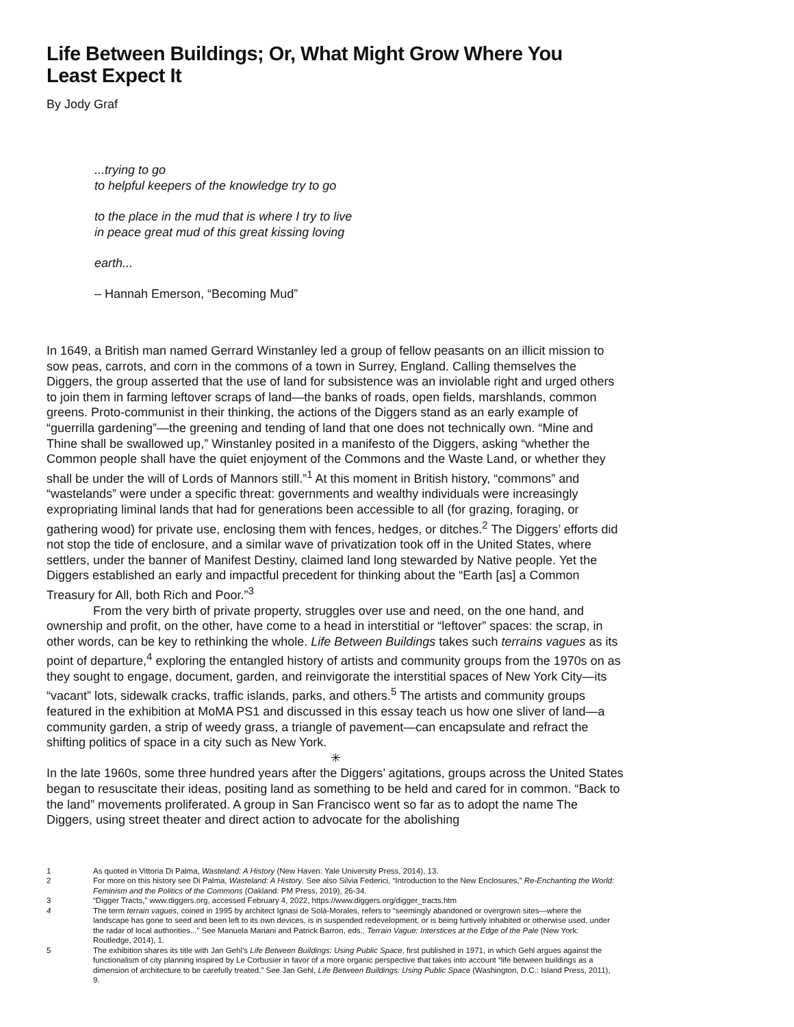Life Between Buildings; Or, What Might Grow Where You Least Expect It
By Jody Graf
...trying to go
to helpful keepers of the knowledge try to go
to the place in the mud that is where I try to live
in peace great mud of this great kissing loving
earth...
– Hannah Emerson, “Becoming Mud”
In 1649, a British man named Gerrard Winstanley led a group of fellow peasants on an illicit mission to sow peas, carrots, and corn in the commons of a town in Surrey, England. Calling themselves the Diggers, the group asserted that the use of land for subsistence was an inviolable right and urged others to join them in farming leftover scraps of land—the banks of roads, open fields, marshlands, common greens. Proto-communist in their thinking, the actions of the Diggers stand as an early example of “guerrilla gardening”—the greening and tending of land that one does not technically own. “Mine and Thine shall be swallowed up,” Winstanley posited in a manifesto of the Diggers, asking “whether the Common people shall have the quiet enjoyment of the Commons and the Waste Land, or whether they shall be under the will of Lords of Mannors still.”<sup>1</sup> At this moment in British history, “commons” and “wastelands” were under a specific threat: governments and wealthy individuals were increasingly expropriating liminal lands that had for generations been accessible to all (for grazing, foraging, or gathering wood) for private use, enclosing them with fences, hedges, or ditches.<sup>2</sup> The Diggers’ efforts did not stop the tide of enclosure, and a similar wave of privatization took off in the United States, where settlers, under the banner of Manifest Destiny, claimed land long stewarded by Native people. Yet the Diggers established an early and impactful precedent for thinking about the “Earth [as] a Common Treasury for All, both Rich and Poor.”<sup>3</sup>
From the very birth of private property, struggles over use and need, on the one hand, and ownership and profit, on the other, have come to a head in interstitial or “leftover” spaces: the scrap, in other words, can be key to rethinking the whole. Life Between Buildings takes such terrains vagues as its point of departure,<sup>4</sup> exploring the entangled history of artists and community groups from the 1970s on as they sought to engage, document, garden, and reinvigorate the interstitial spaces of New York City—its “vacant” lots, sidewalk cracks, traffic islands, parks, and others.<sup>5</sup> The artists and community groups featured in the exhibition at MoMA PS1 and discussed in this essay teach us how one sliver of land—a community garden, a strip of weedy grass, a triangle of pavement—can encapsulate and refract the shifting politics of space in a city such as New York.
✳
In the late 1960s, some three hundred years after the Diggers’ agitations, groups across the United States began to resuscitate their ideas, positing land as something to be held and cared for in common. “Back to the land” movements proliferated. A group in San Francisco went so far as to adopt the name The Diggers, using street theater and direct action to advocate for the abolishing
1 As quoted in Vittoria Di Palma, Wasteland: A History (New Haven: Yale University Press, 2014), 13.
2 For more on this history see Di Palma, Wasteland: A History. See also Silvia Federici, “Introduction to the New Enclosures,” Re-Enchanting the World: Feminism and the Politics of the Commons (Oakland: PM Press, 2019), 26-34.
3 “Digger Tracts,” www.diggers.org, accessed February 4, 2022, https://www.diggers.org/digger_tracts.htm
4 The term terrain vagues, coined in 1995 by architect Ignasi de Solà-Morales, refers to “seemingly abandoned or overgrown sites—where the landscape has gone to seed and been left to its own devices, is in suspended redevelopment, or is being furtively inhabited or otherwise used, under the radar of local authorities...” See Manuela Mariani and Patrick Barron, eds., Terrain Vague: Interstices at the Edge of the Pale (New York: Routledge, 2014), 1.
5 The exhibition shares its title with Jan Gehl’s Life Between Buildings: Using Public Space, first published in 1971, in which Gehl argues against the functionalism of city planning inspired by Le Corbusier in favor of a more organic perspective that takes into account “life between buildings as a dimension of architecture to be carefully treated.” See Jan Gehl, Life Between Buildings: Using Public Space (Washington, D.C.: Island Press, 2011), 9.